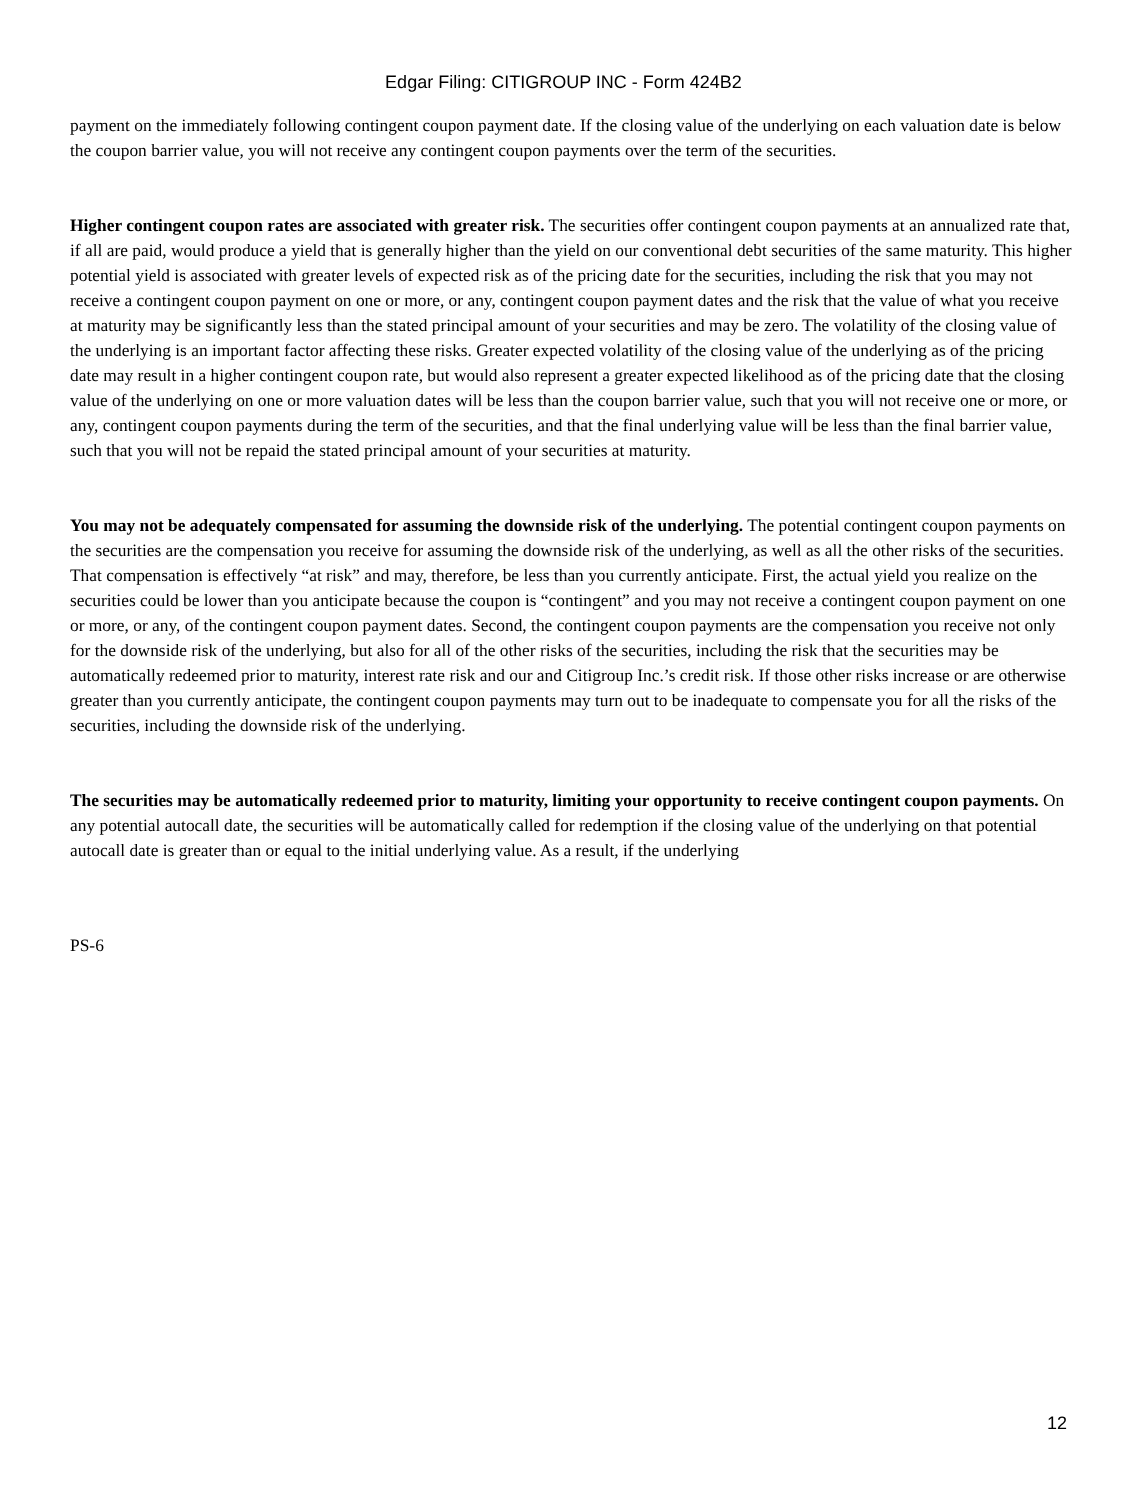Edgar Filing: CITIGROUP INC - Form 424B2
payment on the immediately following contingent coupon payment date. If the closing value of the underlying on each valuation date is below the coupon barrier value, you will not receive any contingent coupon payments over the term of the securities.
Higher contingent coupon rates are associated with greater risk. The securities offer contingent coupon payments at an annualized rate that, if all are paid, would produce a yield that is generally higher than the yield on our conventional debt securities of the same maturity. This higher potential yield is associated with greater levels of expected risk as of the pricing date for the securities, including the risk that you may not receive a contingent coupon payment on one or more, or any, contingent coupon payment dates and the risk that the value of what you receive at maturity may be significantly less than the stated principal amount of your securities and may be zero. The volatility of the closing value of the underlying is an important factor affecting these risks. Greater expected volatility of the closing value of the underlying as of the pricing date may result in a higher contingent coupon rate, but would also represent a greater expected likelihood as of the pricing date that the closing value of the underlying on one or more valuation dates will be less than the coupon barrier value, such that you will not receive one or more, or any, contingent coupon payments during the term of the securities, and that the final underlying value will be less than the final barrier value, such that you will not be repaid the stated principal amount of your securities at maturity.
You may not be adequately compensated for assuming the downside risk of the underlying. The potential contingent coupon payments on the securities are the compensation you receive for assuming the downside risk of the underlying, as well as all the other risks of the securities. That compensation is effectively “at risk” and may, therefore, be less than you currently anticipate. First, the actual yield you realize on the securities could be lower than you anticipate because the coupon is “contingent” and you may not receive a contingent coupon payment on one or more, or any, of the contingent coupon payment dates. Second, the contingent coupon payments are the compensation you receive not only for the downside risk of the underlying, but also for all of the other risks of the securities, including the risk that the securities may be automatically redeemed prior to maturity, interest rate risk and our and Citigroup Inc.’s credit risk. If those other risks increase or are otherwise greater than you currently anticipate, the contingent coupon payments may turn out to be inadequate to compensate you for all the risks of the securities, including the downside risk of the underlying.
The securities may be automatically redeemed prior to maturity, limiting your opportunity to receive contingent coupon payments. On any potential autocall date, the securities will be automatically called for redemption if the closing value of the underlying on that potential autocall date is greater than or equal to the initial underlying value. As a result, if the underlying
PS-6
12